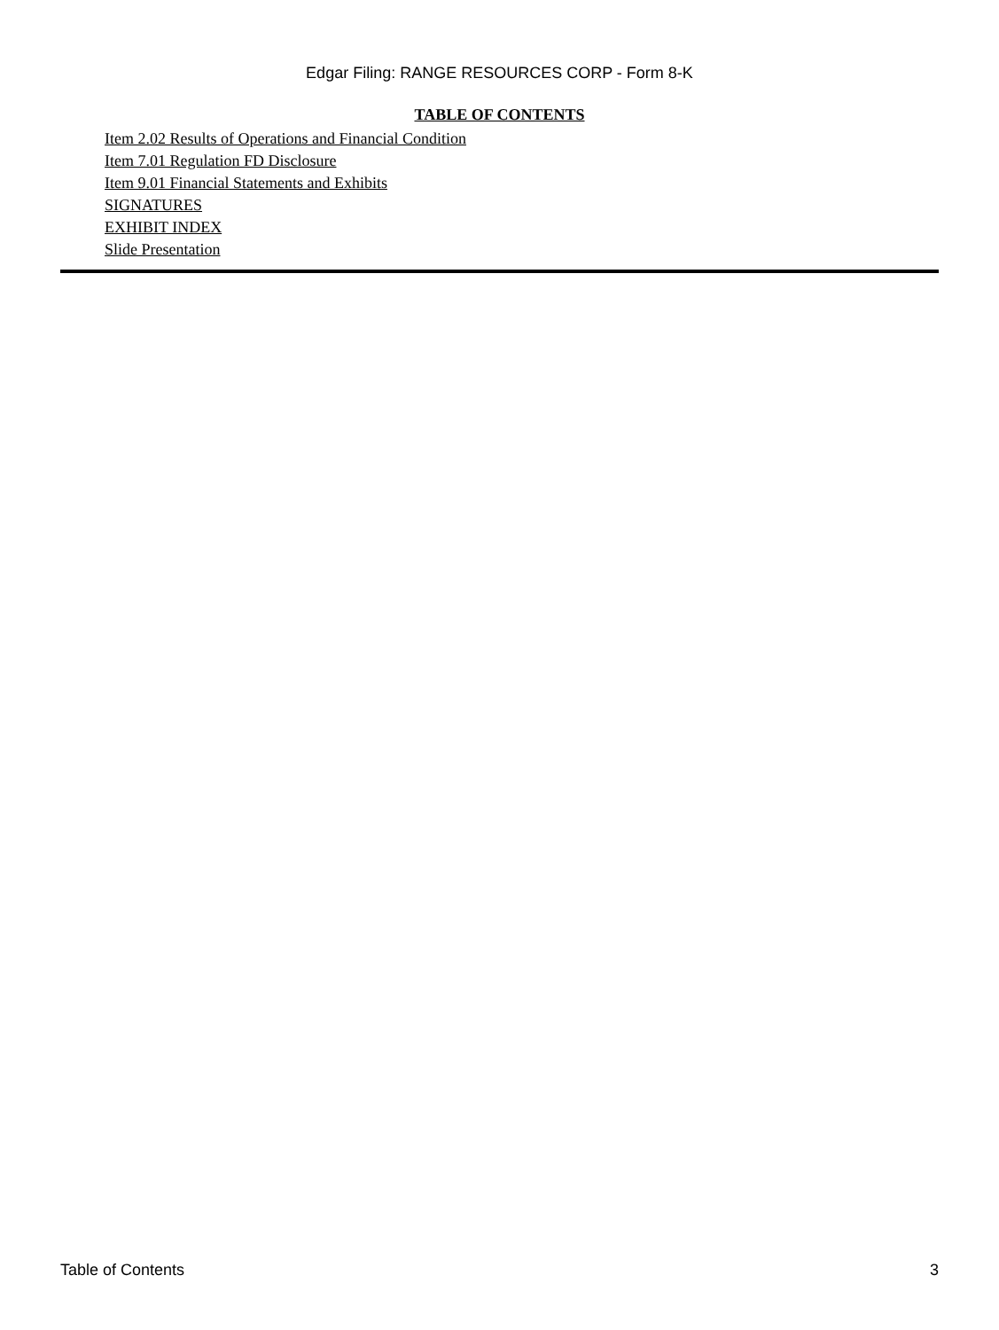Edgar Filing: RANGE RESOURCES CORP - Form 8-K
TABLE OF CONTENTS
Item 2.02 Results of Operations and Financial Condition
Item 7.01 Regulation FD Disclosure
Item 9.01 Financial Statements and Exhibits
SIGNATURES
EXHIBIT INDEX
Slide Presentation
Table of Contents 3